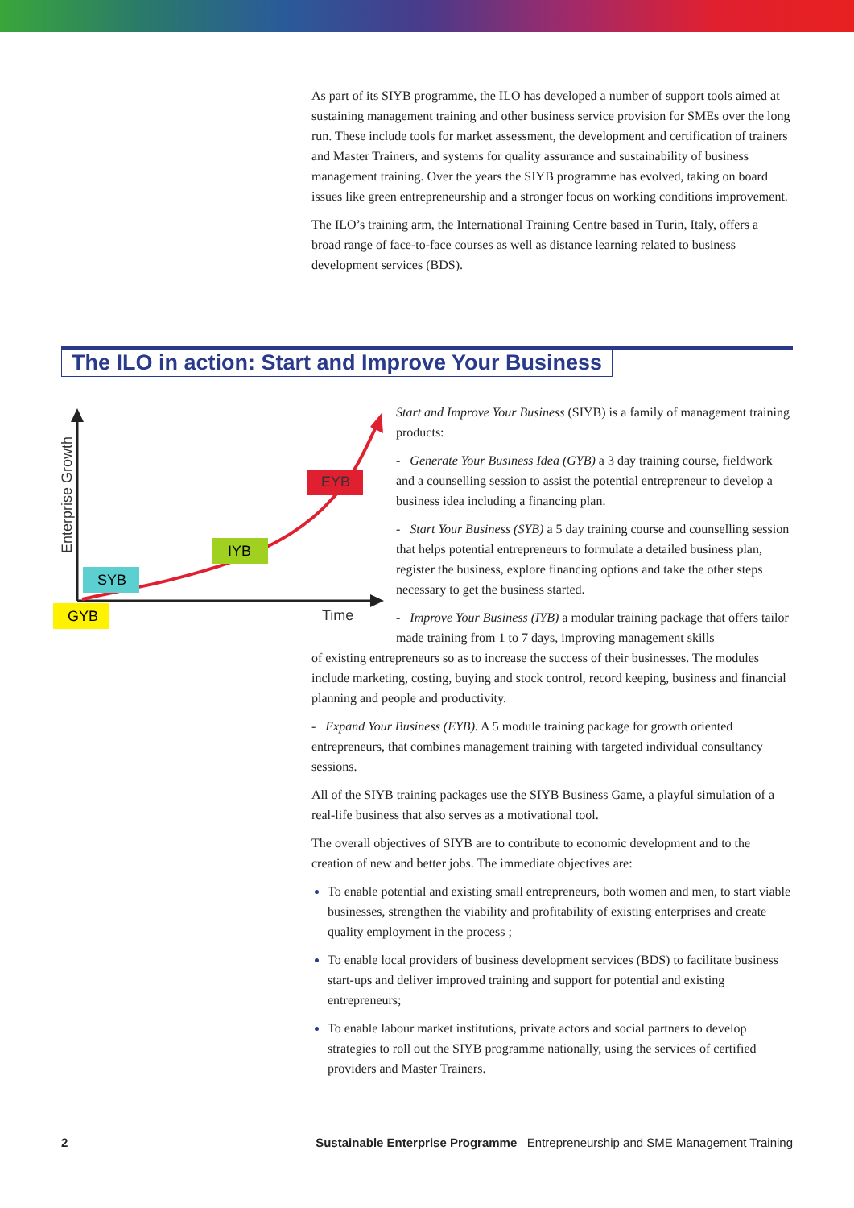As part of its SIYB programme, the ILO has developed a number of support tools aimed at sustaining management training and other business service provision for SMEs over the long run. These include tools for market assessment, the development and certification of trainers and Master Trainers, and systems for quality assurance and sustainability of business management training. Over the years the SIYB programme has evolved, taking on board issues like green entrepreneurship and a stronger focus on working conditions improvement.
The ILO’s training arm, the International Training Centre based in Turin, Italy, offers a broad range of face-to-face courses as well as distance learning related to business development services (BDS).
The ILO in action: Start and Improve Your Business
Enterprise Growth
GYB
SYB
IYB
EYB
Time
Start and Improve Your Business (SIYB) is a family of management training products:
- Generate Your Business Idea (GYB) a 3 day training course, fieldwork and a counselling session to assist the potential entrepreneur to develop a business idea including a financing plan.
- Start Your Business (SYB) a 5 day training course and counselling session that helps potential entrepreneurs to formulate a detailed business plan, register the business, explore financing options and take the other steps necessary to get the business started.
- Improve Your Business (IYB) a modular training package that offers tailor made training from 1 to 7 days, improving management skills
of existing entrepreneurs so as to increase the success of their businesses. The modules include marketing, costing, buying and stock control, record keeping, business and financial planning and people and productivity.
- Expand Your Business (EYB). A 5 module training package for growth oriented entrepreneurs, that combines management training with targeted individual consultancy sessions.
All of the SIYB training packages use the SIYB Business Game, a playful simulation of a real-life business that also serves as a motivational tool.
The overall objectives of SIYB are to contribute to economic development and to the creation of new and better jobs. The immediate objectives are:
To enable potential and existing small entrepreneurs, both women and men, to start viable businesses, strengthen the viability and profitability of existing enterprises and create quality employment in the process ;
To enable local providers of business development services (BDS) to facilitate business start-ups and deliver improved training and support for potential and existing entrepreneurs;
To enable labour market institutions, private actors and social partners to develop strategies to roll out the SIYB programme nationally, using the services of certified providers and Master Trainers.
2 Sustainable Enterprise Programme Entrepreneurship and SME Management Training